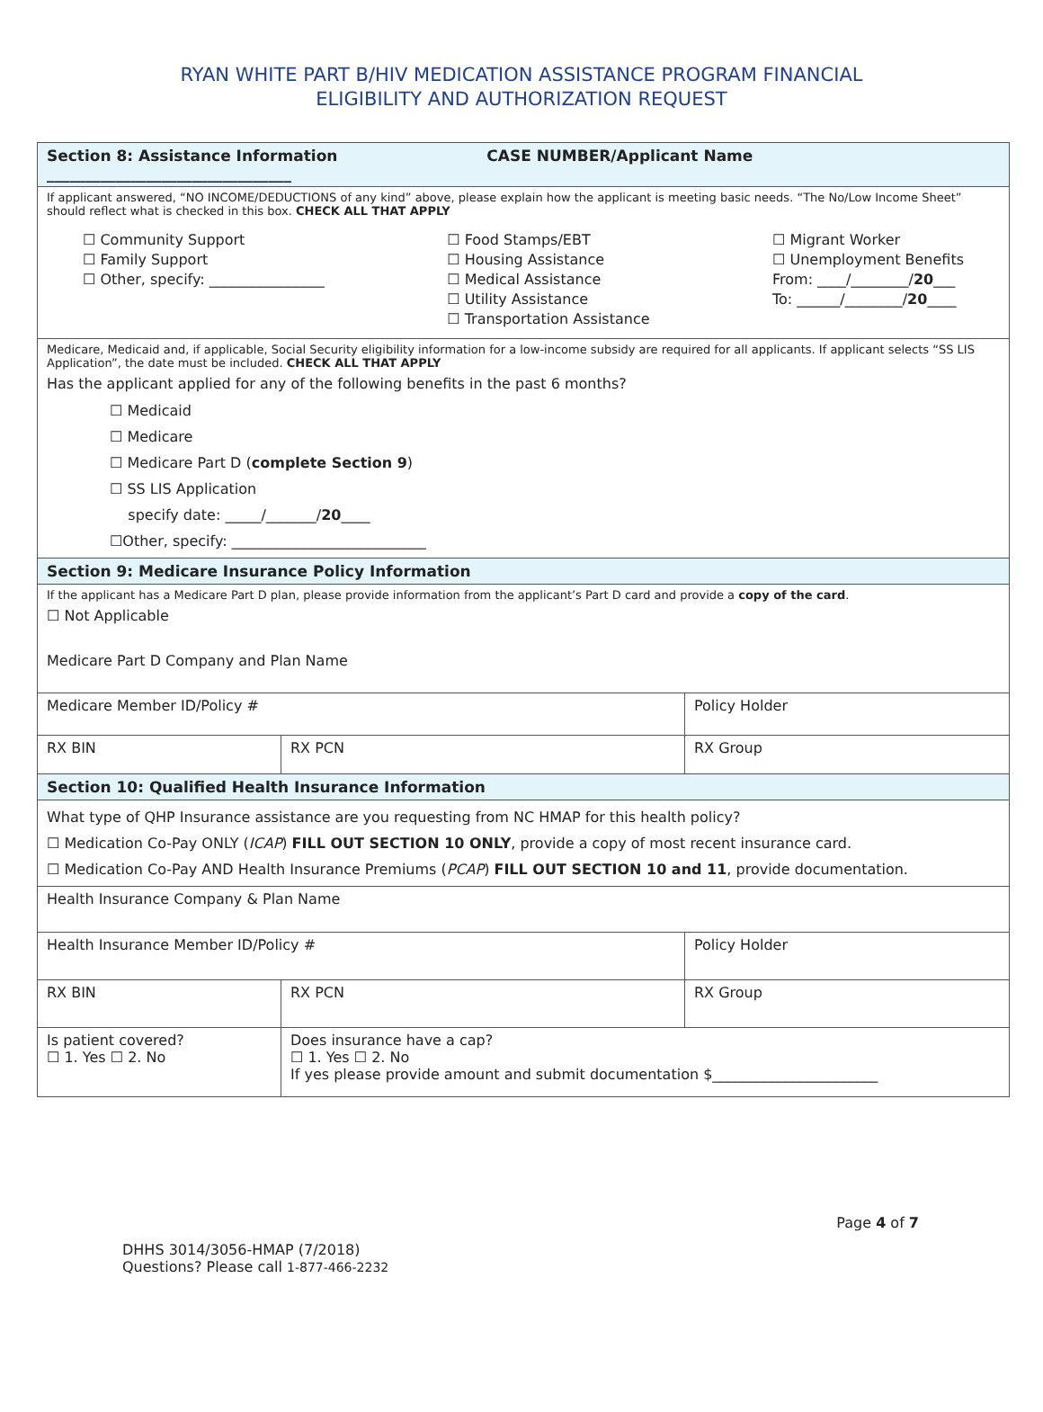RYAN WHITE PART B/HIV MEDICATION ASSISTANCE PROGRAM FINANCIAL
ELIGIBILITY AND AUTHORIZATION REQUEST
| Section 8: Assistance Information CASE NUMBER/Applicant Name ________________________________ | | | |
| If applicant answered, “NO INCOME/DEDUCTIONS of any kind” above, please explain how the applicant is meeting basic needs. “The No/Low Income Sheet” should reflect what is checked in this box. CHECK ALL THAT APPLY ☐ Community Support ☐ Family Support ☐ Other, specify: ________________ ☐ Food Stamps/EBT ☐ Housing Assistance ☐ Medical Assistance ☐ Utility Assistance ☐ Transportation Assistance ☐ Migrant Worker ☐ Unemployment Benefits From: ____/________/ 20 ___ To: ______/________/ 20 ____ | | | |
| Medicare, Medicaid and, if applicable, Social Security eligibility information for a low-income subsidy are required for all applicants. If applicant selects “SS LIS Application”, the date must be included. CHECK ALL THAT APPLY Has the applicant applied for any of the following benefits in the past 6 months? ☐ Medicaid ☐ Medicare ☐ Medicare Part D ( complete Section 9 ) ☐ SS LIS Application specify date: _____/_______/ 20 ____ ☐Other, specify: ___________________________ | | | |
| Section 9: Medicare Insurance Policy Information | | | |
| If the applicant has a Medicare Part D plan, please provide information from the applicant’s Part D card and provide a copy of the card . ☐ Not Applicable Medicare Part D Company and Plan Name | | | |
| Medicare Member ID/Policy # | | Policy Holder | |
| RX BIN | RX PCN | | RX Group |
| Section 10: Qualified Health Insurance Information | | | |
| What type of QHP Insurance assistance are you requesting from NC HMAP for this health policy? ☐ Medication Co-Pay ONLY ( ICAP ) FILL OUT SECTION 10 ONLY , provide a copy of most recent insurance card. ☐ Medication Co-Pay AND Health Insurance Premiums ( PCAP ) FILL OUT SECTION 10 and 11 , provide documentation. | | | |
| Health Insurance Company & Plan Name | | | |
| Health Insurance Member ID/Policy # | | Policy Holder | |
| RX BIN | RX PCN | | RX Group |
| Is patient covered? ☐ 1. Yes ☐ 2. No | Does insurance have a cap? ☐ 1. Yes ☐ 2. No If yes please provide amount and submit documentation $_______________________ | | |
DHHS 3014/3056-HMAP (7/2018)
Questions? Please call 1-877-466-2232
Page 4 of 7